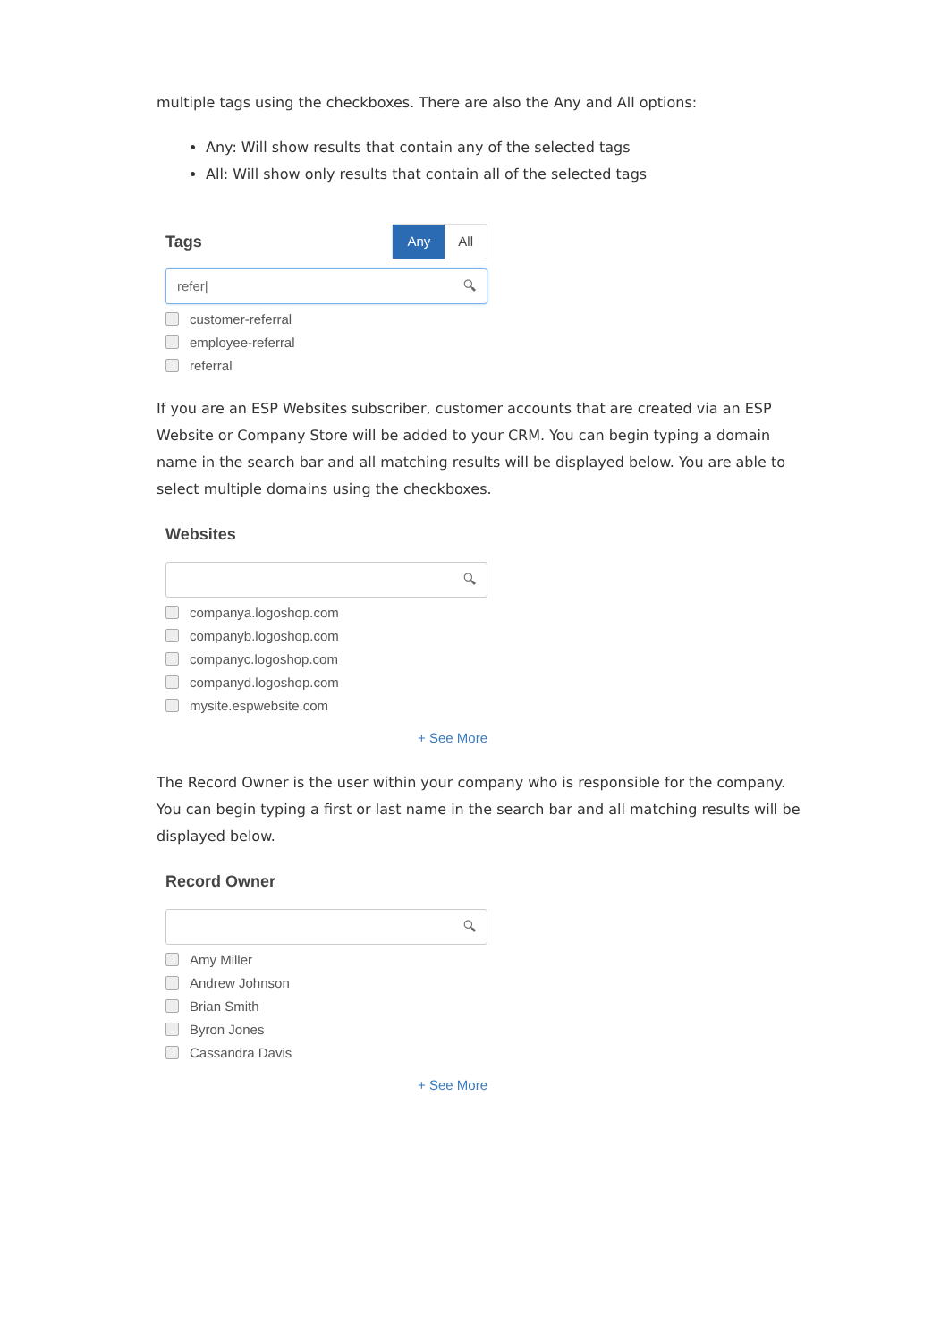multiple tags using the checkboxes. There are also the Any and All options:
Any: Will show results that contain any of the selected tags
All: Will show only results that contain all of the selected tags
Tags
Any All
refer| 🔍︎
customer-referral
employee-referral
referral
If you are an ESP Websites subscriber, customer accounts that are created via an ESP Website or Company Store will be added to your CRM. You can begin typing a domain name in the search bar and all matching results will be displayed below. You are able to select multiple domains using the checkboxes.
Websites
🔍︎
companya.logoshop.com
companyb.logoshop.com
companyc.logoshop.com
companyd.logoshop.com
mysite.espwebsite.com
+ See More
The Record Owner is the user within your company who is responsible for the company. You can begin typing a first or last name in the search bar and all matching results will be displayed below.
Record Owner
🔍︎
Amy Miller
Andrew Johnson
Brian Smith
Byron Jones
Cassandra Davis
+ See More